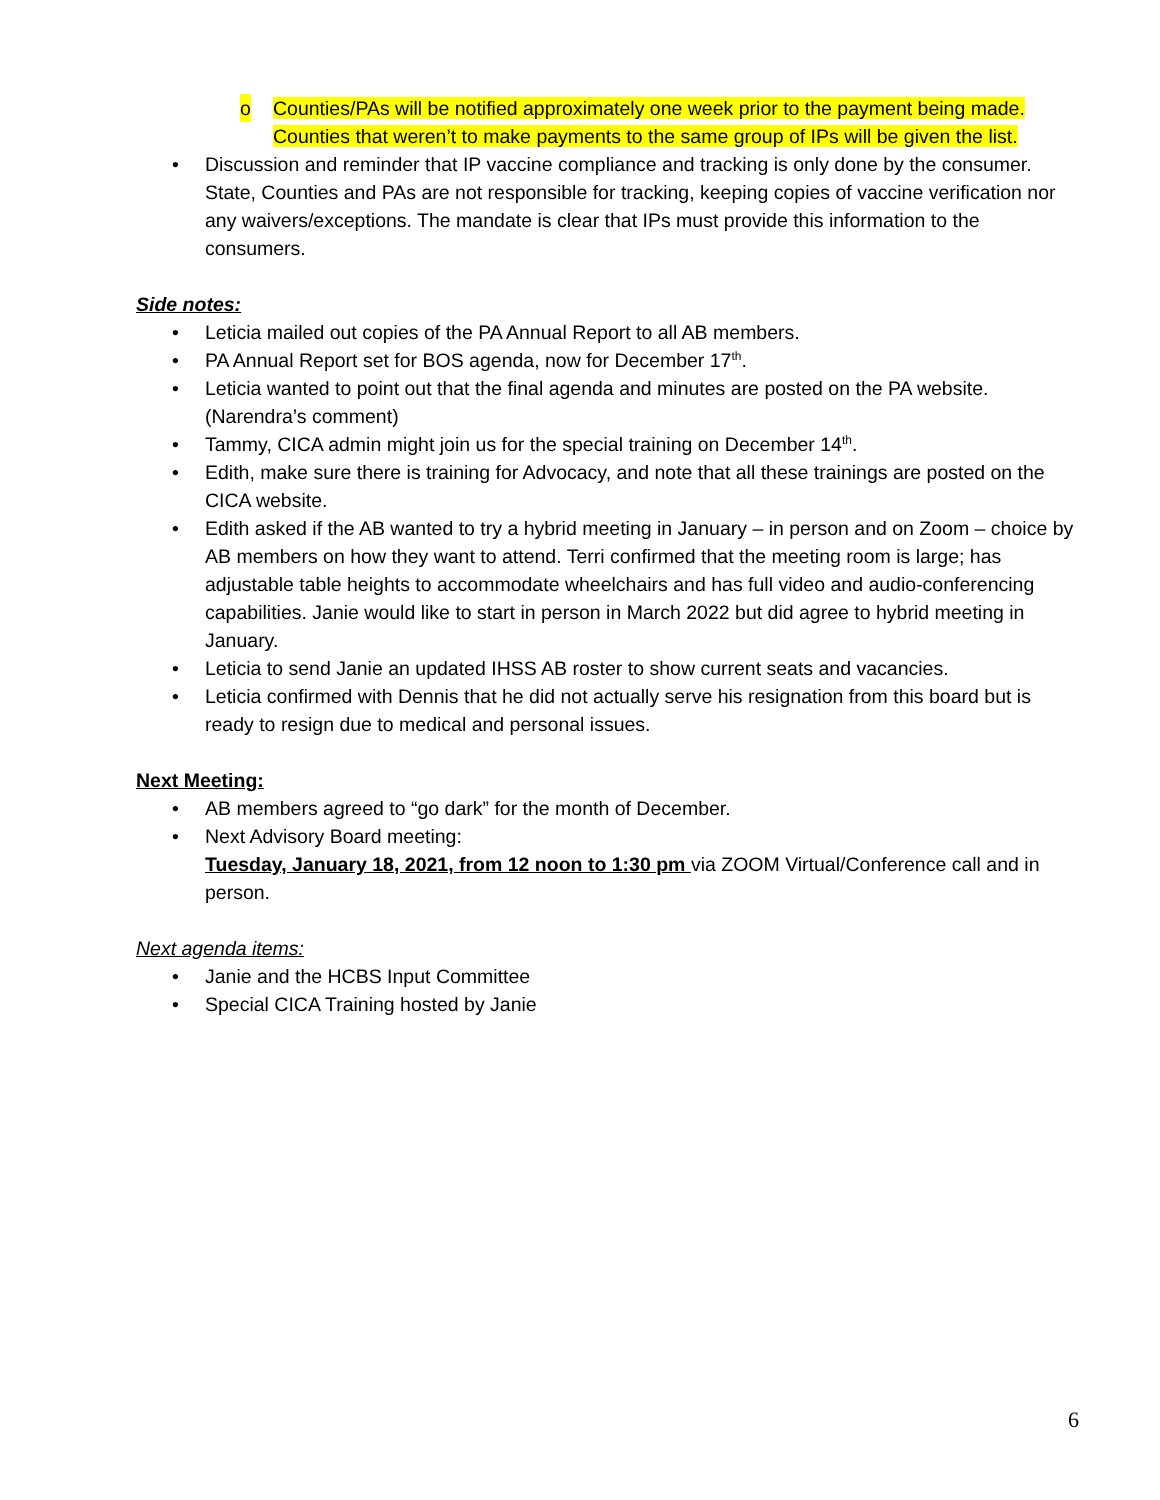o Counties/PAs will be notified approximately one week prior to the payment being made. Counties that weren’t to make payments to the same group of IPs will be given the list.
• Discussion and reminder that IP vaccine compliance and tracking is only done by the consumer. State, Counties and PAs are not responsible for tracking, keeping copies of vaccine verification nor any waivers/exceptions. The mandate is clear that IPs must provide this information to the consumers.
Side notes:
• Leticia mailed out copies of the PA Annual Report to all AB members.
• PA Annual Report set for BOS agenda, now for December 17<sup>th</sup>.
• Leticia wanted to point out that the final agenda and minutes are posted on the PA website. (Narendra’s comment)
• Tammy, CICA admin might join us for the special training on December 14<sup>th</sup>.
• Edith, make sure there is training for Advocacy, and note that all these trainings are posted on the CICA website.
• Edith asked if the AB wanted to try a hybrid meeting in January – in person and on Zoom – choice by AB members on how they want to attend. Terri confirmed that the meeting room is large; has adjustable table heights to accommodate wheelchairs and has full video and audio-conferencing capabilities. Janie would like to start in person in March 2022 but did agree to hybrid meeting in January.
• Leticia to send Janie an updated IHSS AB roster to show current seats and vacancies.
• Leticia confirmed with Dennis that he did not actually serve his resignation from this board but is ready to resign due to medical and personal issues.
Next Meeting:
• AB members agreed to “go dark” for the month of December.
• Next Advisory Board meeting:
Tuesday, January 18, 2021, from 12 noon to 1:30 pm via ZOOM Virtual/Conference call and in person.
Next agenda items:
• Janie and the HCBS Input Committee
• Special CICA Training hosted by Janie
6